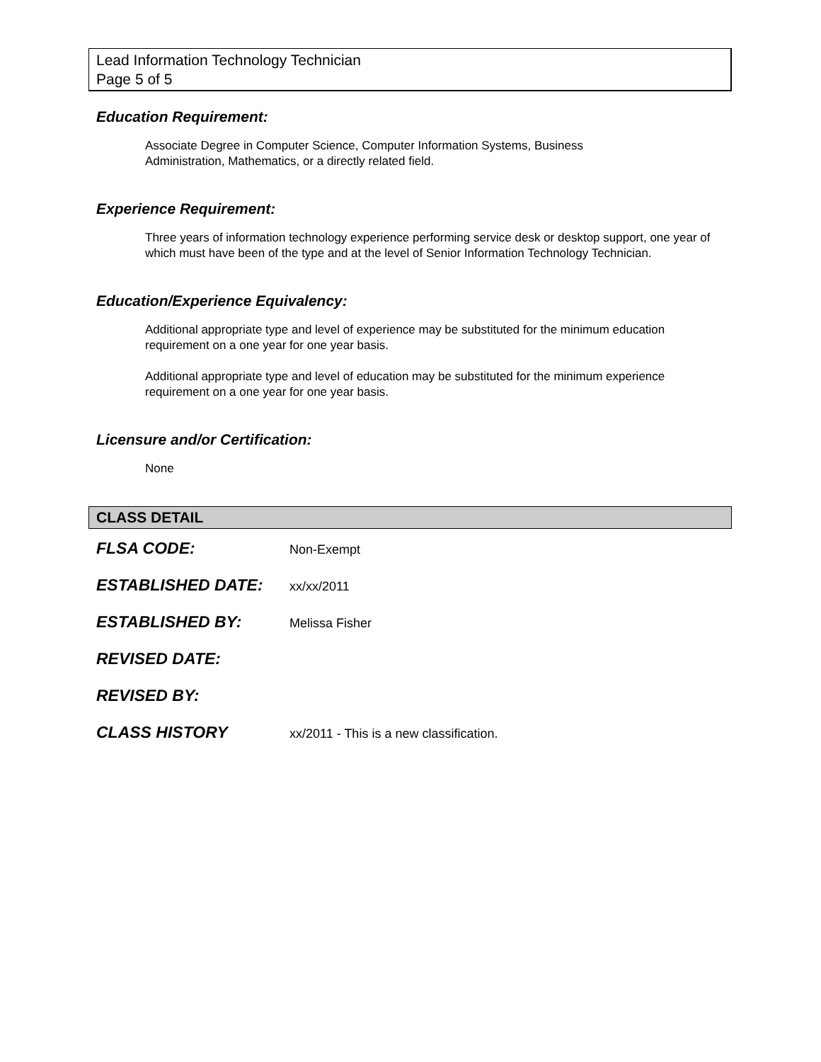Lead Information Technology Technician
Page 5 of 5
Education Requirement:
Associate Degree in Computer Science, Computer Information Systems, Business
Administration, Mathematics, or a directly related field.
Experience Requirement:
Three years of information technology experience performing service desk or desktop support, one year of which must have been of the type and at the level of Senior Information Technology Technician.
Education/Experience Equivalency:
Additional appropriate type and level of experience may be substituted for the minimum education requirement on a one year for one year basis.
Additional appropriate type and level of education may be substituted for the minimum experience requirement on a one year for one year basis.
Licensure and/or Certification:
None
CLASS DETAIL
FLSA CODE:
Non-Exempt
ESTABLISHED DATE:
xx/xx/2011
ESTABLISHED BY:
Melissa Fisher
REVISED DATE:
REVISED BY:
CLASS HISTORY
xx/2011 - This is a new classification.